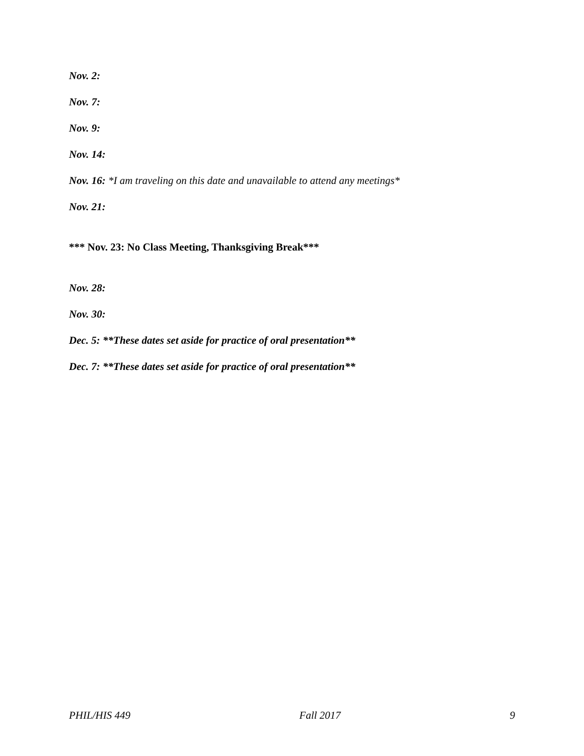Nov. 2:
Nov. 7:
Nov. 9:
Nov. 14:
Nov. 16: *I am traveling on this date and unavailable to attend any meetings*
Nov. 21:
*** Nov. 23: No Class Meeting, Thanksgiving Break***
Nov. 28:
Nov. 30:
Dec. 5: **These dates set aside for practice of oral presentation**
Dec. 7: **These dates set aside for practice of oral presentation**
PHIL/HIS 449 Fall 2017 9